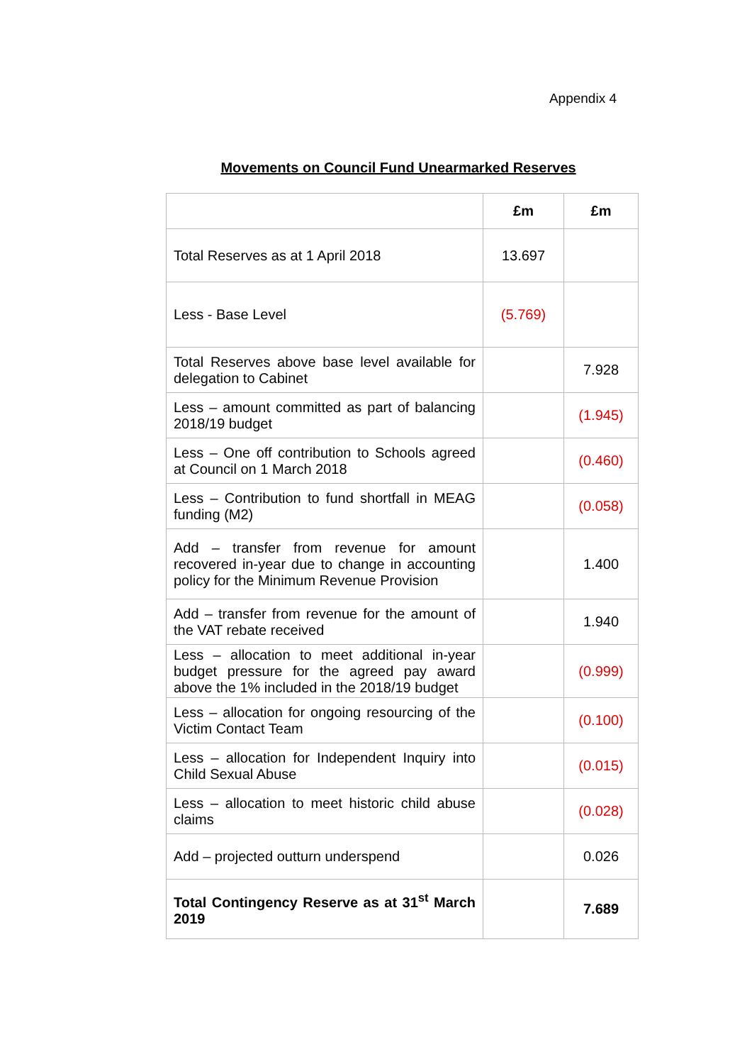Appendix 4
Movements on Council Fund Unearmarked Reserves
| | £m | £m |
| --- | --- | --- |
| Total Reserves as at 1 April 2018 | 13.697 | |
| Less - Base Level | (5.769) | |
| Total Reserves above base level available for delegation to Cabinet | | 7.928 |
| Less – amount committed as part of balancing 2018/19 budget | | (1.945) |
| Less – One off contribution to Schools agreed at Council on 1 March 2018 | | (0.460) |
| Less – Contribution to fund shortfall in MEAG funding (M2) | | (0.058) |
| Add – transfer from revenue for amount recovered in-year due to change in accounting policy for the Minimum Revenue Provision | | 1.400 |
| Add – transfer from revenue for the amount of the VAT rebate received | | 1.940 |
| Less – allocation to meet additional in-year budget pressure for the agreed pay award above the 1% included in the 2018/19 budget | | (0.999) |
| Less – allocation for ongoing resourcing of the Victim Contact Team | | (0.100) |
| Less – allocation for Independent Inquiry into Child Sexual Abuse | | (0.015) |
| Less – allocation to meet historic child abuse claims | | (0.028) |
| Add – projected outturn underspend | | 0.026 |
| Total Contingency Reserve as at 31<sup>st</sup> March 2019 | | 7.689 |